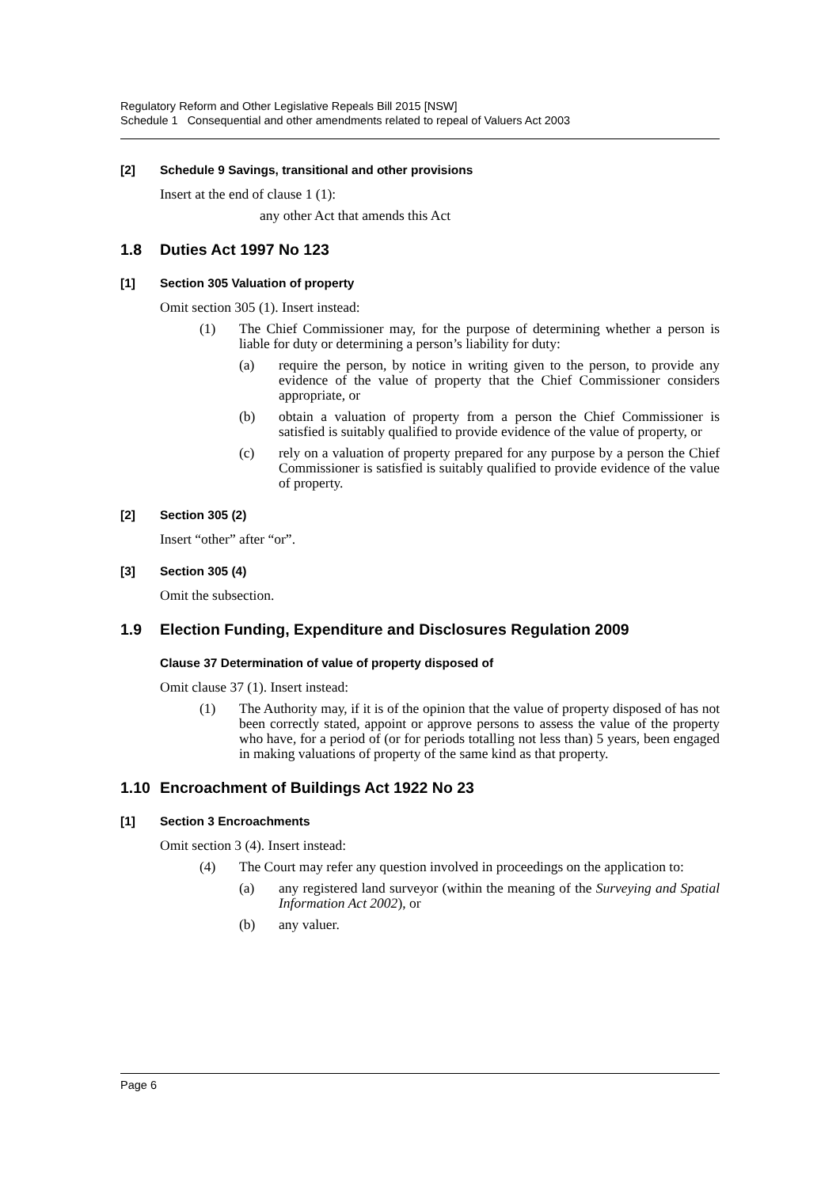Regulatory Reform and Other Legislative Repeals Bill 2015 [NSW]
Schedule 1 Consequential and other amendments related to repeal of Valuers Act 2003
[2] Schedule 9 Savings, transitional and other provisions
Insert at the end of clause 1 (1):
any other Act that amends this Act
1.8 Duties Act 1997 No 123
[1] Section 305 Valuation of property
Omit section 305 (1). Insert instead:
(1) The Chief Commissioner may, for the purpose of determining whether a person is liable for duty or determining a person’s liability for duty:
(a) require the person, by notice in writing given to the person, to provide any evidence of the value of property that the Chief Commissioner considers appropriate, or
(b) obtain a valuation of property from a person the Chief Commissioner is satisfied is suitably qualified to provide evidence of the value of property, or
(c) rely on a valuation of property prepared for any purpose by a person the Chief Commissioner is satisfied is suitably qualified to provide evidence of the value of property.
[2] Section 305 (2)
Insert “other” after “or”.
[3] Section 305 (4)
Omit the subsection.
1.9 Election Funding, Expenditure and Disclosures Regulation 2009
Clause 37 Determination of value of property disposed of
Omit clause 37 (1). Insert instead:
(1) The Authority may, if it is of the opinion that the value of property disposed of has not been correctly stated, appoint or approve persons to assess the value of the property who have, for a period of (or for periods totalling not less than) 5 years, been engaged in making valuations of property of the same kind as that property.
1.10 Encroachment of Buildings Act 1922 No 23
[1] Section 3 Encroachments
Omit section 3 (4). Insert instead:
(4) The Court may refer any question involved in proceedings on the application to:
(a) any registered land surveyor (within the meaning of the Surveying and Spatial Information Act 2002), or
(b) any valuer.
Page 6